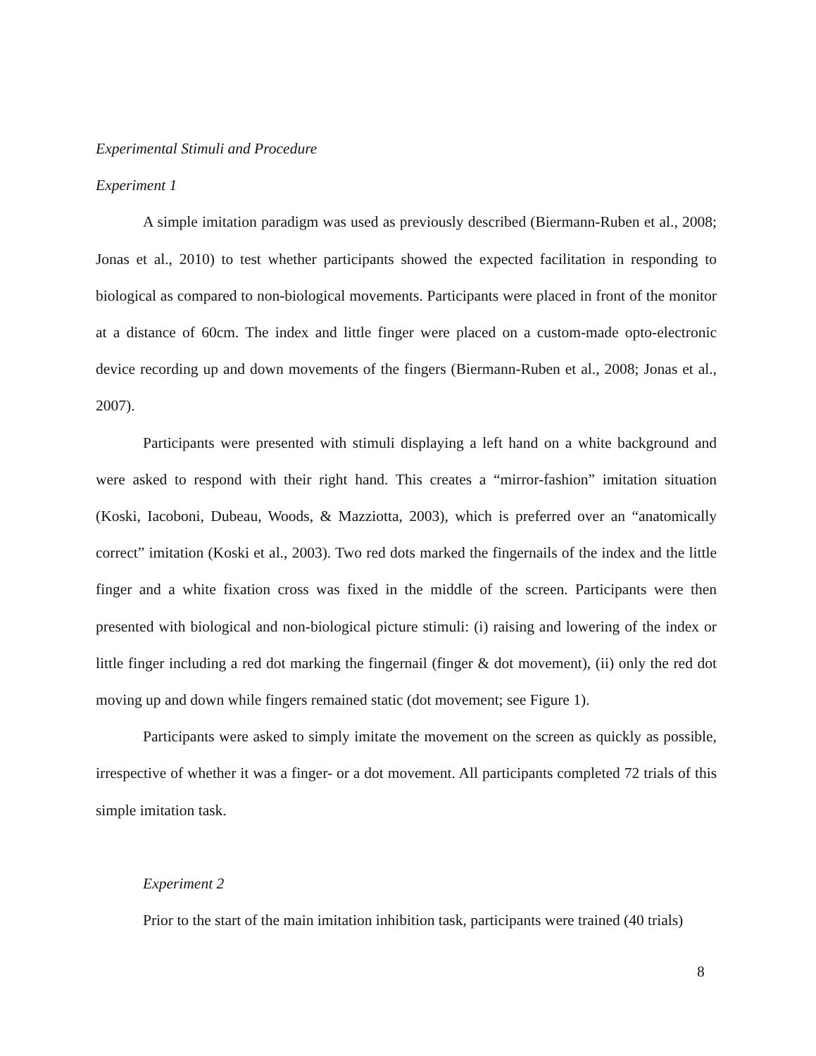Experimental Stimuli and Procedure
Experiment 1
A simple imitation paradigm was used as previously described (Biermann-Ruben et al., 2008; Jonas et al., 2010) to test whether participants showed the expected facilitation in responding to biological as compared to non-biological movements. Participants were placed in front of the monitor at a distance of 60cm. The index and little finger were placed on a custom-made opto-electronic device recording up and down movements of the fingers (Biermann-Ruben et al., 2008; Jonas et al., 2007).
Participants were presented with stimuli displaying a left hand on a white background and were asked to respond with their right hand. This creates a “mirror-fashion” imitation situation (Koski, Iacoboni, Dubeau, Woods, & Mazziotta, 2003), which is preferred over an “anatomically correct” imitation (Koski et al., 2003). Two red dots marked the fingernails of the index and the little finger and a white fixation cross was fixed in the middle of the screen. Participants were then presented with biological and non-biological picture stimuli: (i) raising and lowering of the index or little finger including a red dot marking the fingernail (finger & dot movement), (ii) only the red dot moving up and down while fingers remained static (dot movement; see Figure 1).
Participants were asked to simply imitate the movement on the screen as quickly as possible, irrespective of whether it was a finger- or a dot movement. All participants completed 72 trials of this simple imitation task.
Experiment 2
Prior to the start of the main imitation inhibition task, participants were trained (40 trials)
8